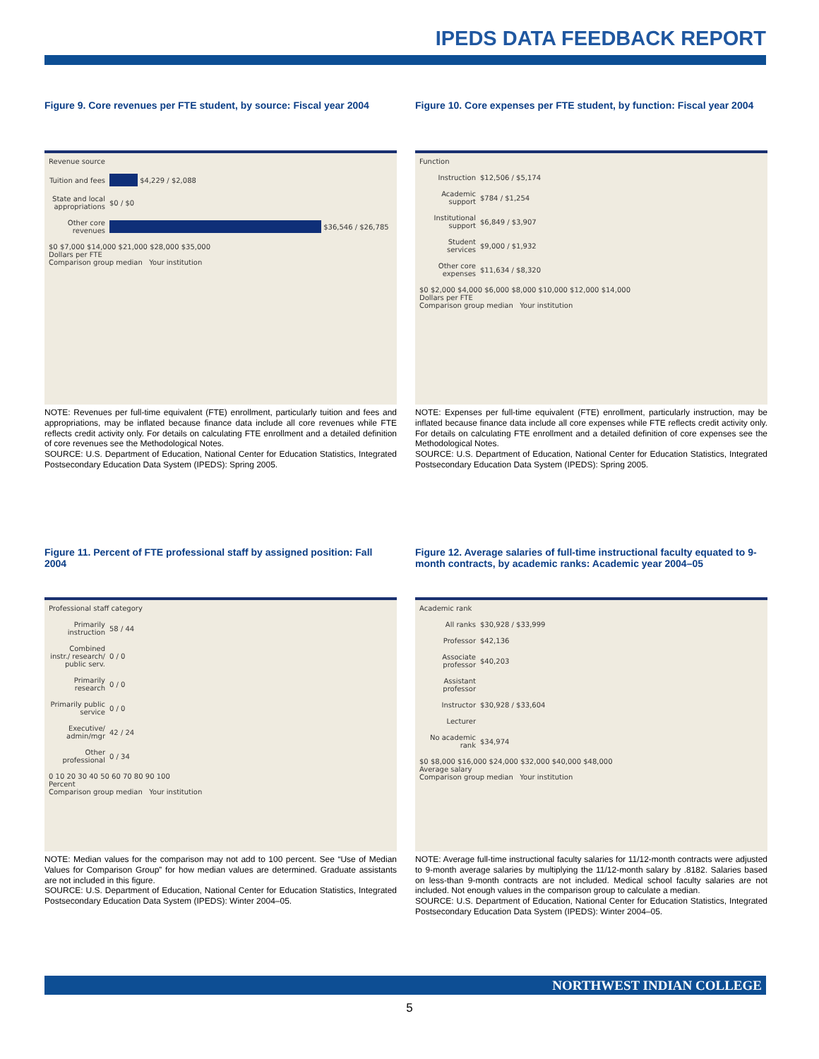IPEDS DATA FEEDBACK REPORT
Figure 9. Core revenues per FTE student, by source: Fiscal year 2004
Revenue source
Tuition and fees
$4,229 / $2,088
State and local appropriations $0 / $0
Other core revenues
$36,546 / $26,785
$0 $7,000 $14,000 $21,000 $28,000 $35,000
Dollars per FTE
Comparison group median Your institution
NOTE: Revenues per full-time equivalent (FTE) enrollment, particularly tuition and fees and appropriations, may be inflated because finance data include all core revenues while FTE reflects credit activity only. For details on calculating FTE enrollment and a detailed definition of core revenues see the Methodological Notes.
SOURCE: U.S. Department of Education, National Center for Education Statistics, Integrated Postsecondary Education Data System (IPEDS): Spring 2005.
Figure 10. Core expenses per FTE student, by function: Fiscal year 2004
Function
Instruction $12,506 / $5,174
Academic support $784 / $1,254
Institutional support $6,849 / $3,907
Student services $9,000 / $1,932
Other core expenses $11,634 / $8,320
$0 $2,000 $4,000 $6,000 $8,000 $10,000 $12,000 $14,000
Dollars per FTE
Comparison group median Your institution
NOTE: Expenses per full-time equivalent (FTE) enrollment, particularly instruction, may be inflated because finance data include all core expenses while FTE reflects credit activity only. For details on calculating FTE enrollment and a detailed definition of core expenses see the Methodological Notes.
SOURCE: U.S. Department of Education, National Center for Education Statistics, Integrated Postsecondary Education Data System (IPEDS): Spring 2005.
Figure 11. Percent of FTE professional staff by assigned position: Fall 2004
Professional staff category
Primarily instruction 58 / 44
Combined instr./ research/ public serv. 0 / 0
Primarily research 0 / 0
Primarily public service 0 / 0
Executive/ admin/mgr 42 / 24
Other professional 0 / 34
0 10 20 30 40 50 60 70 80 90 100
Percent
Comparison group median Your institution
NOTE: Median values for the comparison may not add to 100 percent. See “Use of Median Values for Comparison Group” for how median values are determined. Graduate assistants are not included in this figure.
SOURCE: U.S. Department of Education, National Center for Education Statistics, Integrated Postsecondary Education Data System (IPEDS): Winter 2004–05.
Figure 12. Average salaries of full-time instructional faculty equated to 9-month contracts, by academic ranks: Academic year 2004–05
Academic rank
All ranks $30,928 / $33,999
Professor $42,136
Associate professor $40,203
Assistant professor
Instructor $30,928 / $33,604
Lecturer
No academic rank $34,974
$0 $8,000 $16,000 $24,000 $32,000 $40,000 $48,000
Average salary
Comparison group median Your institution
NOTE: Average full-time instructional faculty salaries for 11/12-month contracts were adjusted to 9-month average salaries by multiplying the 11/12-month salary by .8182. Salaries based on less-than 9-month contracts are not included. Medical school faculty salaries are not included. Not enough values in the comparison group to calculate a median.
SOURCE: U.S. Department of Education, National Center for Education Statistics, Integrated Postsecondary Education Data System (IPEDS): Winter 2004–05.
NORTHWEST INDIAN COLLEGE
5